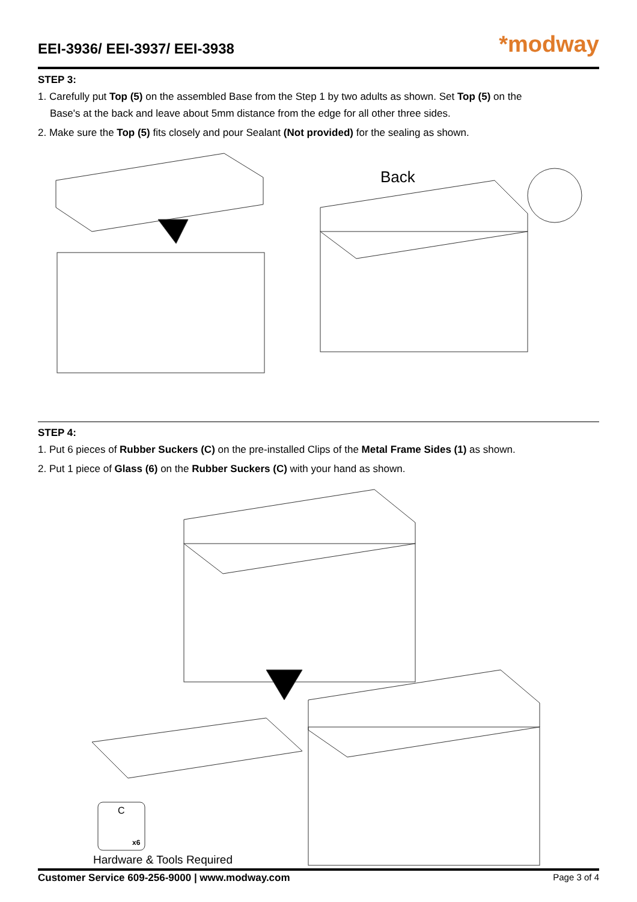EEI-3936/ EEI-3937/ EEI-3938
*modway
STEP 3:
1. Carefully put Top (5) on the assembled Base from the Step 1 by two adults as shown. Set Top (5) on the
Base's at the back and leave about 5mm distance from the edge for all other three sides.
2. Make sure the Top (5) fits closely and pour Sealant (Not provided) for the sealing as shown.
Back
STEP 4:
1. Put 6 pieces of Rubber Suckers (C) on the pre-installed Clips of the Metal Frame Sides (1) as shown.
2. Put 1 piece of Glass (6) on the Rubber Suckers (C) with your hand as shown.
C
x6
Hardware & Tools Required
Customer Service 609-256-9000 | www.modway.com Page 3 of 4